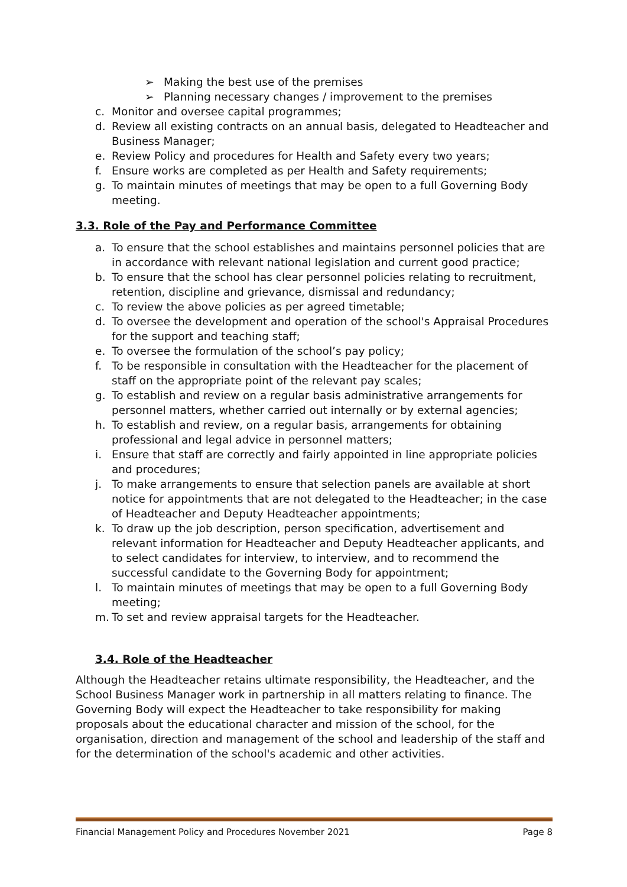➢ Making the best use of the premises
➢ Planning necessary changes / improvement to the premises
c. Monitor and oversee capital programmes;
d. Review all existing contracts on an annual basis, delegated to Headteacher and Business Manager;
e. Review Policy and procedures for Health and Safety every two years;
f. Ensure works are completed as per Health and Safety requirements;
g. To maintain minutes of meetings that may be open to a full Governing Body meeting.
3.3. Role of the Pay and Performance Committee
a. To ensure that the school establishes and maintains personnel policies that are in accordance with relevant national legislation and current good practice;
b. To ensure that the school has clear personnel policies relating to recruitment, retention, discipline and grievance, dismissal and redundancy;
c. To review the above policies as per agreed timetable;
d. To oversee the development and operation of the school's Appraisal Procedures for the support and teaching staff;
e. To oversee the formulation of the school’s pay policy;
f. To be responsible in consultation with the Headteacher for the placement of staff on the appropriate point of the relevant pay scales;
g. To establish and review on a regular basis administrative arrangements for personnel matters, whether carried out internally or by external agencies;
h. To establish and review, on a regular basis, arrangements for obtaining professional and legal advice in personnel matters;
i. Ensure that staff are correctly and fairly appointed in line appropriate policies and procedures;
j. To make arrangements to ensure that selection panels are available at short notice for appointments that are not delegated to the Headteacher; in the case of Headteacher and Deputy Headteacher appointments;
k. To draw up the job description, person specification, advertisement and relevant information for Headteacher and Deputy Headteacher applicants, and to select candidates for interview, to interview, and to recommend the successful candidate to the Governing Body for appointment;
l. To maintain minutes of meetings that may be open to a full Governing Body meeting;
m. To set and review appraisal targets for the Headteacher.
3.4. Role of the Headteacher
Although the Headteacher retains ultimate responsibility, the Headteacher, and the School Business Manager work in partnership in all matters relating to finance. The Governing Body will expect the Headteacher to take responsibility for making proposals about the educational character and mission of the school, for the organisation, direction and management of the school and leadership of the staff and for the determination of the school's academic and other activities.
Financial Management Policy and Procedures November 2021 Page 8